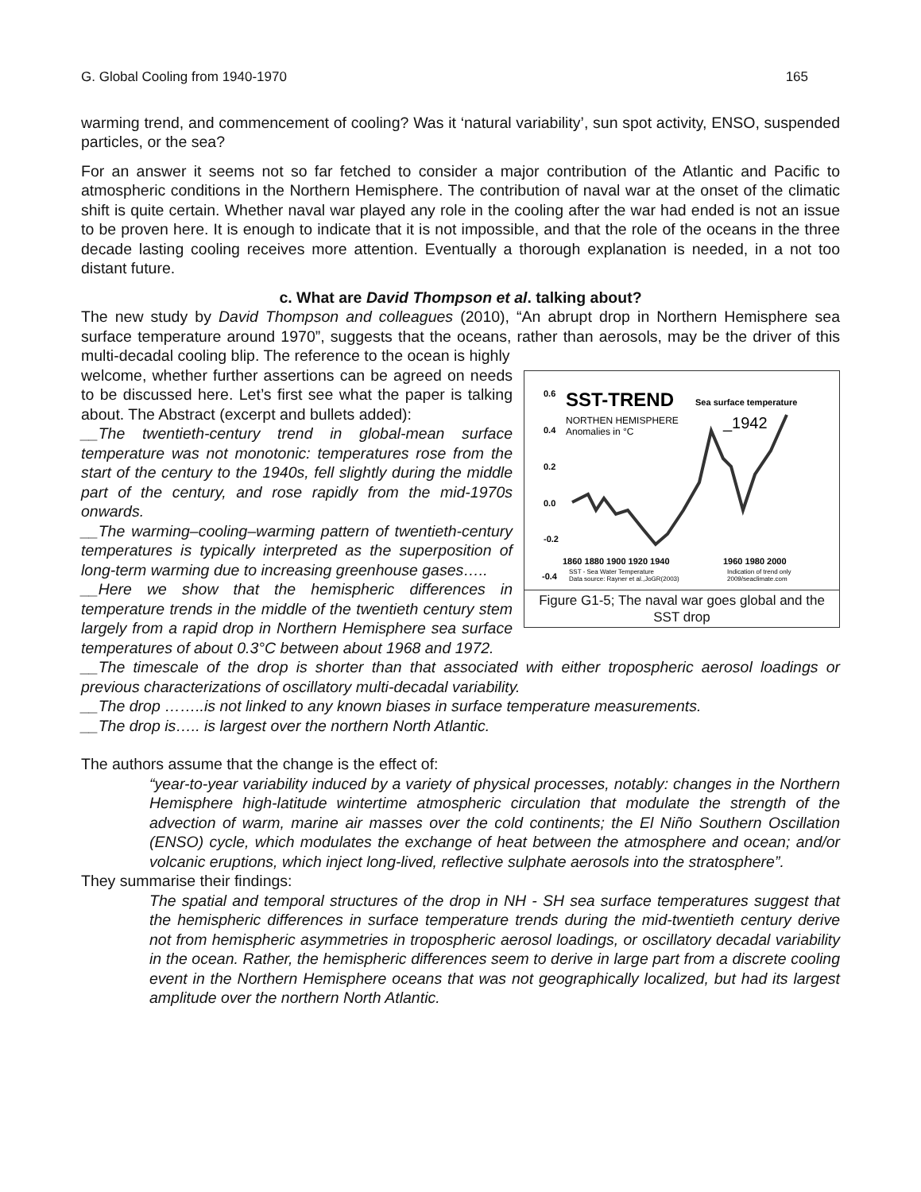G. Global Cooling from 1940-1970 165
warming trend, and commencement of cooling? Was it ‘natural variability’, sun spot activity, ENSO, suspended particles, or the sea?
For an answer it seems not so far fetched to consider a major contribution of the Atlantic and Pacific to atmospheric conditions in the Northern Hemisphere. The contribution of naval war at the onset of the climatic shift is quite certain. Whether naval war played any role in the cooling after the war had ended is not an issue to be proven here. It is enough to indicate that it is not impossible, and that the role of the oceans in the three decade lasting cooling receives more attention. Eventually a thorough explanation is needed, in a not too distant future.
c. What are David Thompson et al. talking about?
The new study by David Thompson and colleagues (2010), “An abrupt drop in Northern Hemisphere sea surface temperature around 1970”, suggests that the oceans, rather than aerosols, may be the driver of this multi-decadal cooling blip. The reference to the ocean is highly
0.6
SST-TREND
Sea surface temperature
0.4
NORTHEN HEMISPHERE
Anomalies in °C
_1942
0.2
0.0
-0.2
-0.4
1860 1880 1900 1920 1940
1960 1980 2000
SST - Sea Water Temperature
Data source: Rayner et al.,JoGR(2003)
Indication of trend only
2009/seaclimate.com
Figure G1-5; The naval war goes global and the SST drop
welcome, whether further assertions can be agreed on needs to be discussed here. Let’s first see what the paper is talking about. The Abstract (excerpt and bullets added):
__The twentieth-century trend in global-mean surface temperature was not monotonic: temperatures rose from the start of the century to the 1940s, fell slightly during the middle part of the century, and rose rapidly from the mid-1970s onwards.
__The warming–cooling–warming pattern of twentieth-century temperatures is typically interpreted as the superposition of long-term warming due to increasing greenhouse gases…..
__Here we show that the hemispheric differences in temperature trends in the middle of the twentieth century stem largely from a rapid drop in Northern Hemisphere sea surface temperatures of about 0.3°C between about 1968 and 1972.
__The timescale of the drop is shorter than that associated with either tropospheric aerosol loadings or previous characterizations of oscillatory multi-decadal variability.
__The drop ……..is not linked to any known biases in surface temperature measurements.
__The drop is….. is largest over the northern North Atlantic.
The authors assume that the change is the effect of:
“year-to-year variability induced by a variety of physical processes, notably: changes in the Northern Hemisphere high-latitude wintertime atmospheric circulation that modulate the strength of the advection of warm, marine air masses over the cold continents; the El Niño Southern Oscillation (ENSO) cycle, which modulates the exchange of heat between the atmosphere and ocean; and/or volcanic eruptions, which inject long-lived, reflective sulphate aerosols into the stratosphere”.
They summarise their findings:
The spatial and temporal structures of the drop in NH - SH sea surface temperatures suggest that the hemispheric differences in surface temperature trends during the mid-twentieth century derive not from hemispheric asymmetries in tropospheric aerosol loadings, or oscillatory decadal variability in the ocean. Rather, the hemispheric differences seem to derive in large part from a discrete cooling event in the Northern Hemisphere oceans that was not geographically localized, but had its largest amplitude over the northern North Atlantic.